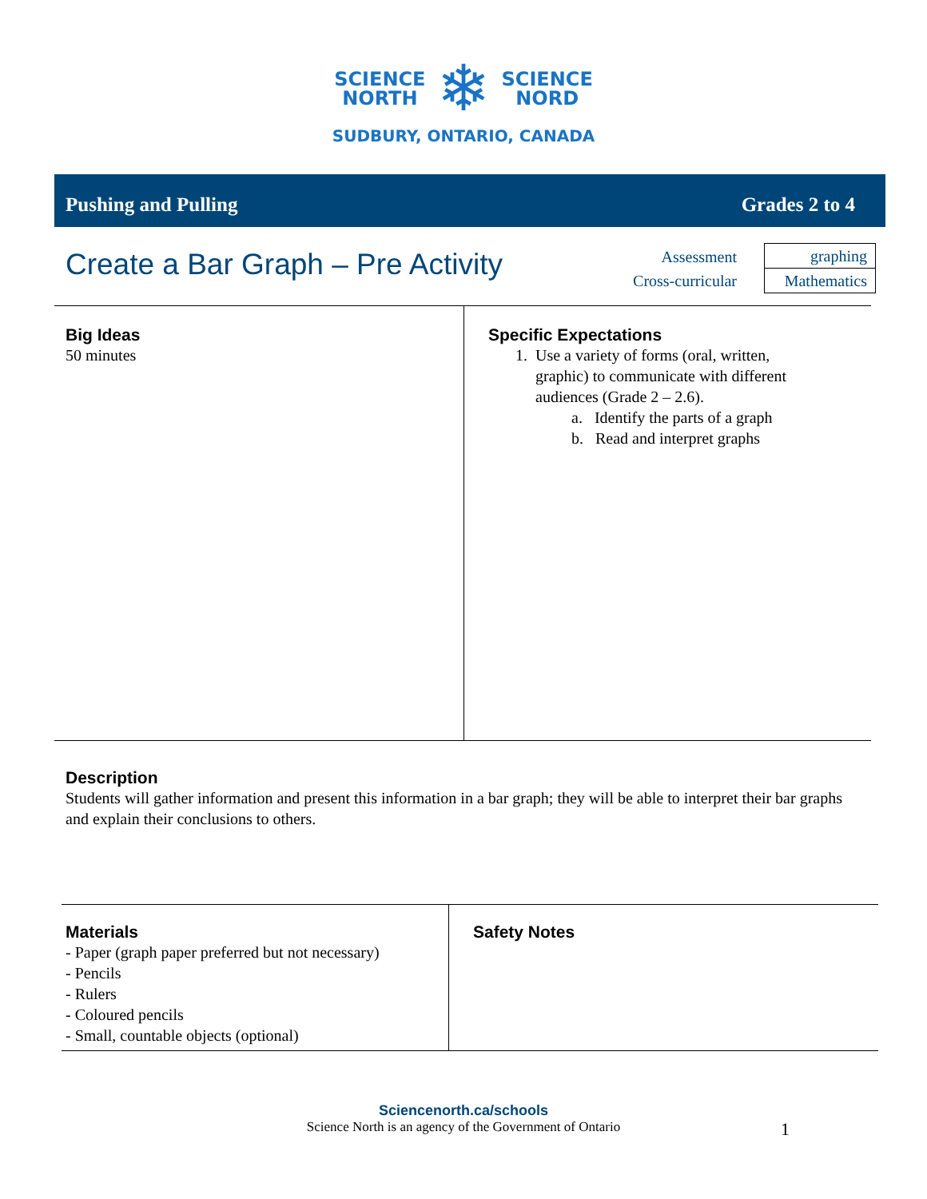SCIENCE
NORTH
❄
SCIENCE
NORD
SUDBURY, ONTARIO, CANADA
Pushing and Pulling Grades 2 to 4
Create a Bar Graph – Pre Activity
Assessment
Cross-curricular
graphing
Mathematics
| Big Ideas 50 minutes | Specific Expectations 1. Use a variety of forms (oral, written, graphic) to communicate with different audiences (Grade 2 – 2.6). a. Identify the parts of a graph b. Read and interpret graphs |
Description
Students will gather information and present this information in a bar graph; they will be able to interpret their bar graphs and explain their conclusions to others.
| Materials - Paper (graph paper preferred but not necessary) - Pencils - Rulers - Coloured pencils - Small, countable objects (optional) | Safety Notes |
Sciencenorth.ca/schools
Science North is an agency of the Government of Ontario 1